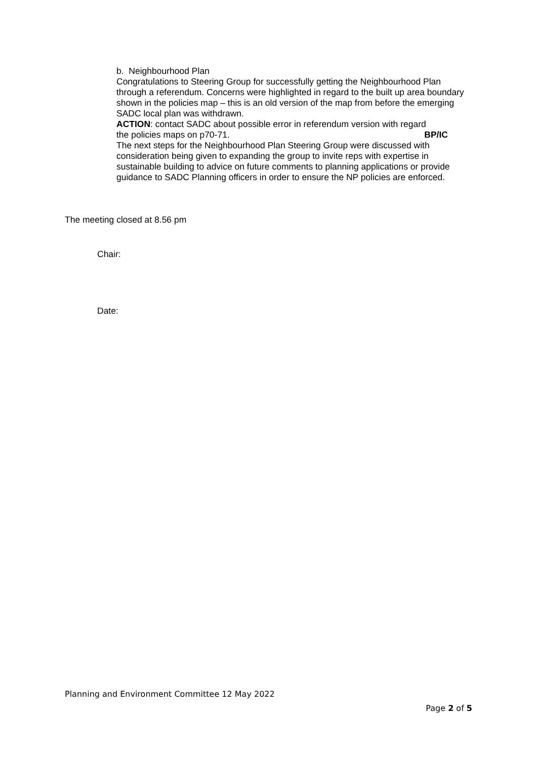b. Neighbourhood Plan
Congratulations to Steering Group for successfully getting the Neighbourhood Plan through a referendum. Concerns were highlighted in regard to the built up area boundary shown in the policies map – this is an old version of the map from before the emerging SADC local plan was withdrawn.
ACTION: contact SADC about possible error in referendum version with regard
the policies maps on p70-71. BP/IC
The next steps for the Neighbourhood Plan Steering Group were discussed with consideration being given to expanding the group to invite reps with expertise in sustainable building to advice on future comments to planning applications or provide guidance to SADC Planning officers in order to ensure the NP policies are enforced.
The meeting closed at 8.56 pm
Chair:
Date:
Planning and Environment Committee 12 May 2022
Page 2 of 5